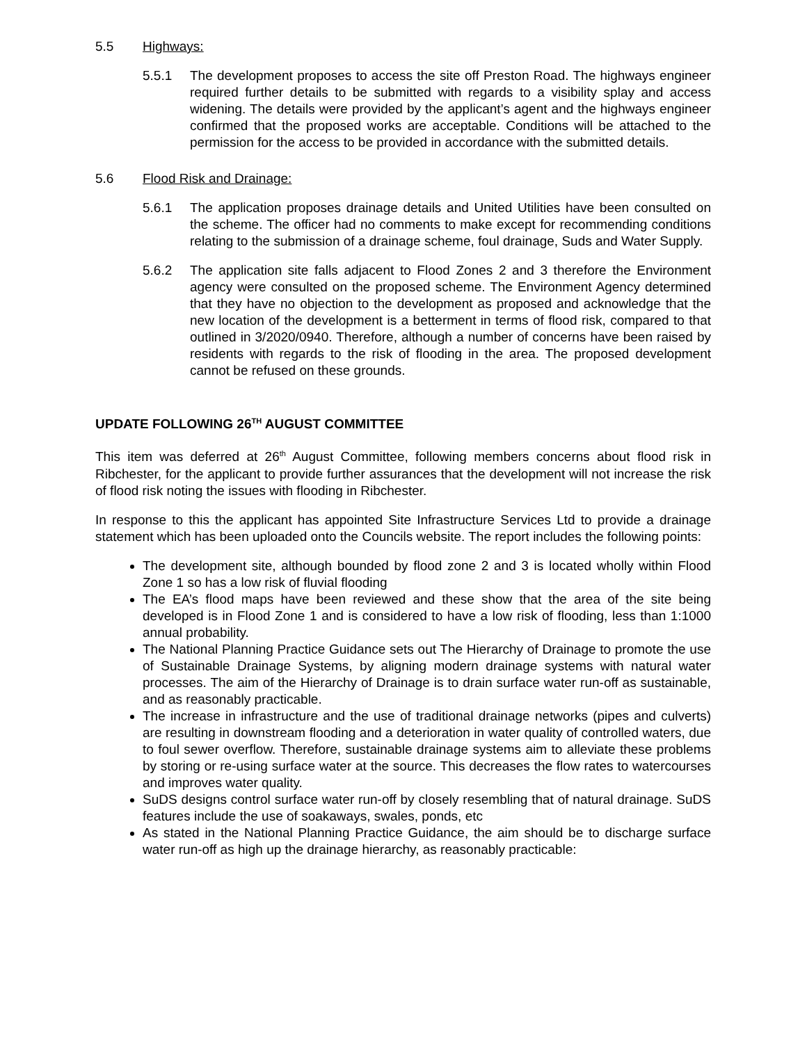5.5 Highways:
5.5.1 The development proposes to access the site off Preston Road. The highways engineer required further details to be submitted with regards to a visibility splay and access widening. The details were provided by the applicant’s agent and the highways engineer confirmed that the proposed works are acceptable. Conditions will be attached to the permission for the access to be provided in accordance with the submitted details.
5.6 Flood Risk and Drainage:
5.6.1 The application proposes drainage details and United Utilities have been consulted on the scheme. The officer had no comments to make except for recommending conditions relating to the submission of a drainage scheme, foul drainage, Suds and Water Supply.
5.6.2 The application site falls adjacent to Flood Zones 2 and 3 therefore the Environment agency were consulted on the proposed scheme. The Environment Agency determined that they have no objection to the development as proposed and acknowledge that the new location of the development is a betterment in terms of flood risk, compared to that outlined in 3/2020/0940. Therefore, although a number of concerns have been raised by residents with regards to the risk of flooding in the area. The proposed development cannot be refused on these grounds.
UPDATE FOLLOWING 26<sup>TH</sup> AUGUST COMMITTEE
This item was deferred at 26<sup>th</sup> August Committee, following members concerns about flood risk in Ribchester, for the applicant to provide further assurances that the development will not increase the risk of flood risk noting the issues with flooding in Ribchester.
In response to this the applicant has appointed Site Infrastructure Services Ltd to provide a drainage statement which has been uploaded onto the Councils website. The report includes the following points:
The development site, although bounded by flood zone 2 and 3 is located wholly within Flood Zone 1 so has a low risk of fluvial flooding
The EA’s flood maps have been reviewed and these show that the area of the site being developed is in Flood Zone 1 and is considered to have a low risk of flooding, less than 1:1000 annual probability.
The National Planning Practice Guidance sets out The Hierarchy of Drainage to promote the use of Sustainable Drainage Systems, by aligning modern drainage systems with natural water processes. The aim of the Hierarchy of Drainage is to drain surface water run-off as sustainable, and as reasonably practicable.
The increase in infrastructure and the use of traditional drainage networks (pipes and culverts) are resulting in downstream flooding and a deterioration in water quality of controlled waters, due to foul sewer overflow. Therefore, sustainable drainage systems aim to alleviate these problems by storing or re-using surface water at the source. This decreases the flow rates to watercourses and improves water quality.
SuDS designs control surface water run-off by closely resembling that of natural drainage. SuDS features include the use of soakaways, swales, ponds, etc
As stated in the National Planning Practice Guidance, the aim should be to discharge surface water run-off as high up the drainage hierarchy, as reasonably practicable: